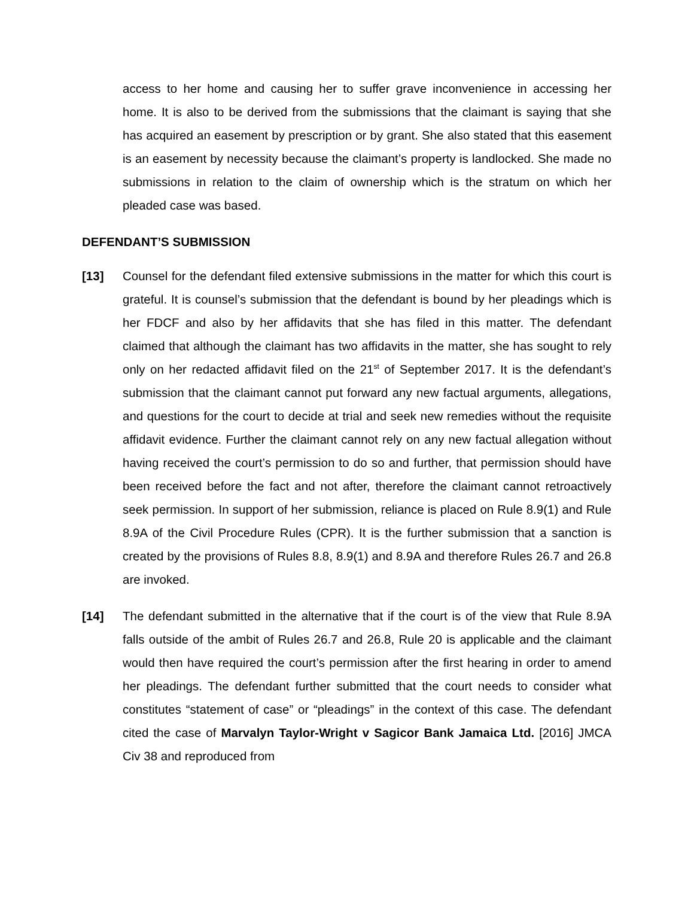access to her home and causing her to suffer grave inconvenience in accessing her home. It is also to be derived from the submissions that the claimant is saying that she has acquired an easement by prescription or by grant. She also stated that this easement is an easement by necessity because the claimant’s property is landlocked. She made no submissions in relation to the claim of ownership which is the stratum on which her pleaded case was based.
DEFENDANT’S SUBMISSION
[13] Counsel for the defendant filed extensive submissions in the matter for which this court is grateful. It is counsel’s submission that the defendant is bound by her pleadings which is her FDCF and also by her affidavits that she has filed in this matter. The defendant claimed that although the claimant has two affidavits in the matter, she has sought to rely only on her redacted affidavit filed on the 21<sup>st</sup> of September 2017. It is the defendant’s submission that the claimant cannot put forward any new factual arguments, allegations, and questions for the court to decide at trial and seek new remedies without the requisite affidavit evidence. Further the claimant cannot rely on any new factual allegation without having received the court’s permission to do so and further, that permission should have been received before the fact and not after, therefore the claimant cannot retroactively seek permission. In support of her submission, reliance is placed on Rule 8.9(1) and Rule 8.9A of the Civil Procedure Rules (CPR). It is the further submission that a sanction is created by the provisions of Rules 8.8, 8.9(1) and 8.9A and therefore Rules 26.7 and 26.8 are invoked.
[14] The defendant submitted in the alternative that if the court is of the view that Rule 8.9A falls outside of the ambit of Rules 26.7 and 26.8, Rule 20 is applicable and the claimant would then have required the court’s permission after the first hearing in order to amend her pleadings. The defendant further submitted that the court needs to consider what constitutes “statement of case” or “pleadings” in the context of this case. The defendant cited the case of Marvalyn Taylor-Wright v Sagicor Bank Jamaica Ltd. [2016] JMCA Civ 38 and reproduced from